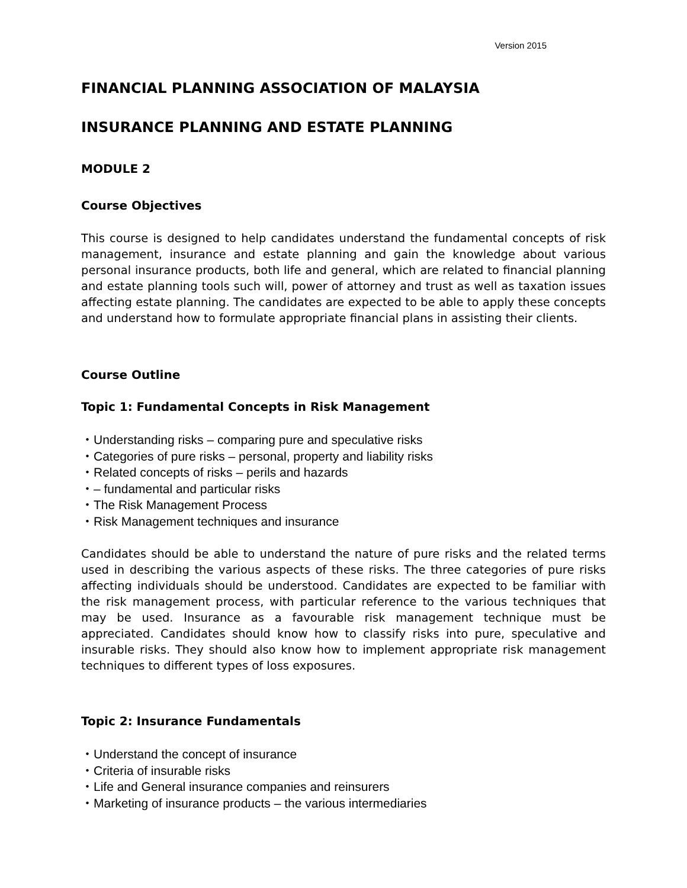Version 2015
FINANCIAL PLANNING ASSOCIATION OF MALAYSIA
INSURANCE PLANNING AND ESTATE PLANNING
MODULE 2
Course Objectives
This course is designed to help candidates understand the fundamental concepts of risk management, insurance and estate planning and gain the knowledge about various personal insurance products, both life and general, which are related to financial planning and estate planning tools such will, power of attorney and trust as well as taxation issues affecting estate planning. The candidates are expected to be able to apply these concepts and understand how to formulate appropriate financial plans in assisting their clients.
Course Outline
Topic 1: Fundamental Concepts in Risk Management
・Understanding risks – comparing pure and speculative risks
・Categories of pure risks – personal, property and liability risks
・Related concepts of risks – perils and hazards
・– fundamental and particular risks
・The Risk Management Process
・Risk Management techniques and insurance
Candidates should be able to understand the nature of pure risks and the related terms used in describing the various aspects of these risks. The three categories of pure risks affecting individuals should be understood. Candidates are expected to be familiar with the risk management process, with particular reference to the various techniques that may be used. Insurance as a favourable risk management technique must be appreciated. Candidates should know how to classify risks into pure, speculative and insurable risks. They should also know how to implement appropriate risk management techniques to different types of loss exposures.
Topic 2: Insurance Fundamentals
・Understand the concept of insurance
・Criteria of insurable risks
・Life and General insurance companies and reinsurers
・Marketing of insurance products – the various intermediaries